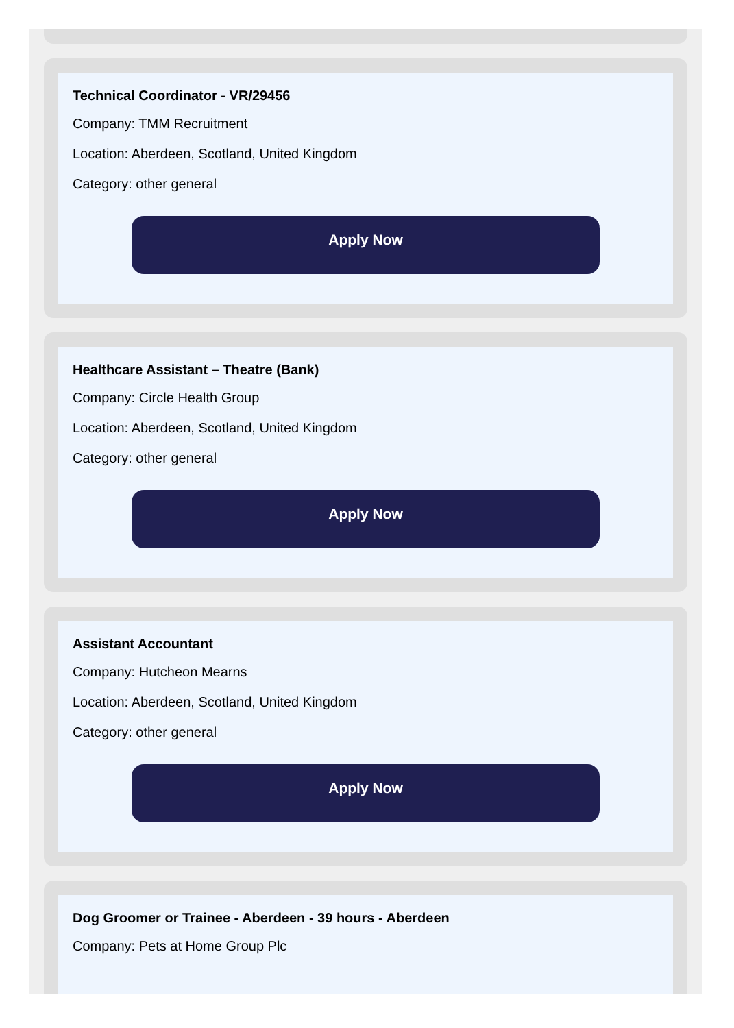Technical Coordinator - VR/29456
Company: TMM Recruitment
Location: Aberdeen, Scotland, United Kingdom
Category: other general
Apply Now
Healthcare Assistant – Theatre (Bank)
Company: Circle Health Group
Location: Aberdeen, Scotland, United Kingdom
Category: other general
Apply Now
Assistant Accountant
Company: Hutcheon Mearns
Location: Aberdeen, Scotland, United Kingdom
Category: other general
Apply Now
Dog Groomer or Trainee - Aberdeen - 39 hours - Aberdeen
Company: Pets at Home Group Plc